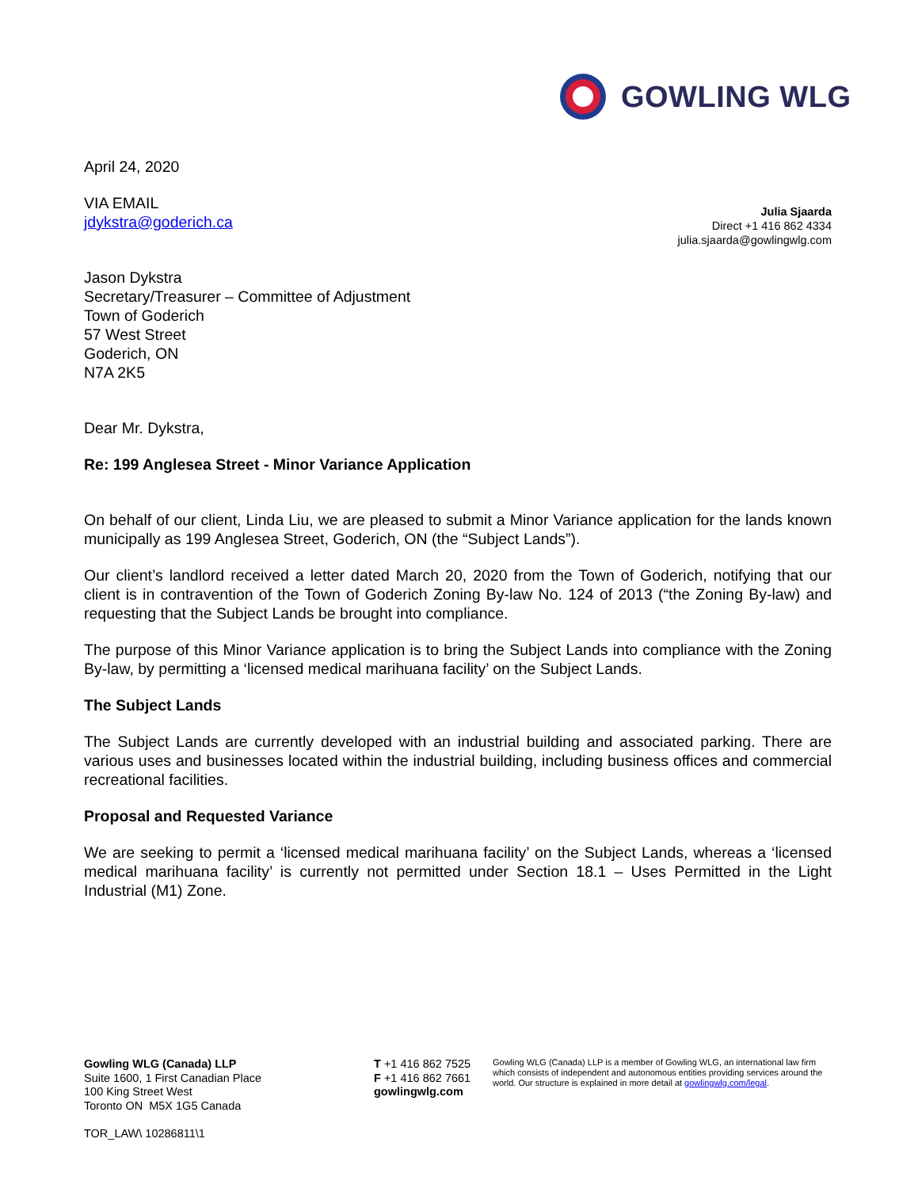GOWLING WLG
April 24, 2020
VIA EMAIL
jdykstra@goderich.ca
Julia Sjaarda
Direct +1 416 862 4334
julia.sjaarda@gowlingwlg.com
Jason Dykstra
Secretary/Treasurer – Committee of Adjustment
Town of Goderich
57 West Street
Goderich, ON
N7A 2K5
Dear Mr. Dykstra,
Re: 199 Anglesea Street - Minor Variance Application
On behalf of our client, Linda Liu, we are pleased to submit a Minor Variance application for the lands known municipally as 199 Anglesea Street, Goderich, ON (the “Subject Lands”).
Our client’s landlord received a letter dated March 20, 2020 from the Town of Goderich, notifying that our client is in contravention of the Town of Goderich Zoning By-law No. 124 of 2013 (“the Zoning By-law) and requesting that the Subject Lands be brought into compliance.
The purpose of this Minor Variance application is to bring the Subject Lands into compliance with the Zoning By-law, by permitting a ‘licensed medical marihuana facility’ on the Subject Lands.
The Subject Lands
The Subject Lands are currently developed with an industrial building and associated parking. There are various uses and businesses located within the industrial building, including business offices and commercial recreational facilities.
Proposal and Requested Variance
We are seeking to permit a ‘licensed medical marihuana facility’ on the Subject Lands, whereas a ‘licensed medical marihuana facility’ is currently not permitted under Section 18.1 – Uses Permitted in the Light Industrial (M1) Zone.
Gowling WLG (Canada) LLP
Suite 1600, 1 First Canadian Place
100 King Street West
Toronto ON M5X 1G5 Canada
TOR_LAW\ 10286811\1
T +1 416 862 7525
F +1 416 862 7661
gowlingwlg.com
Gowling WLG (Canada) LLP is a member of Gowling WLG, an international law firm which consists of independent and autonomous entities providing services around the world. Our structure is explained in more detail at gowlingwlg.com/legal.